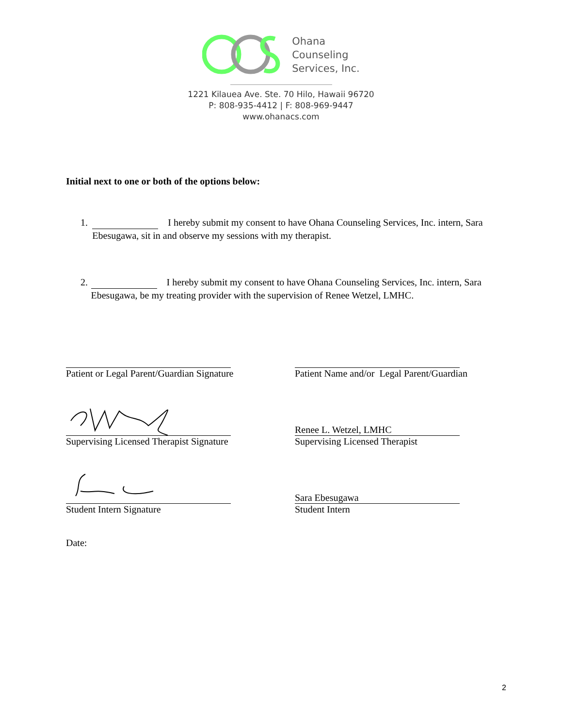Ohana
Counseling
Services, Inc.
1221 Kilauea Ave. Ste. 70 Hilo, Hawaii 96720
P: 808-935-4412 | F: 808-969-9447
www.ohanacs.com
Initial next to one or both of the options below:
1. I hereby submit my consent to have Ohana Counseling Services, Inc. intern, Sara Ebesugawa, sit in and observe my sessions with my therapist.
2. I hereby submit my consent to have Ohana Counseling Services, Inc. intern, Sara Ebesugawa, be my treating provider with the supervision of Renee Wetzel, LMHC.
Patient or Legal Parent/Guardian Signature
Patient Name and/or Legal Parent/Guardian
Supervising Licensed Therapist Signature
Renee L. Wetzel, LMHC
Supervising Licensed Therapist
Student Intern Signature
Sara Ebesugawa
Student Intern
Date:
2